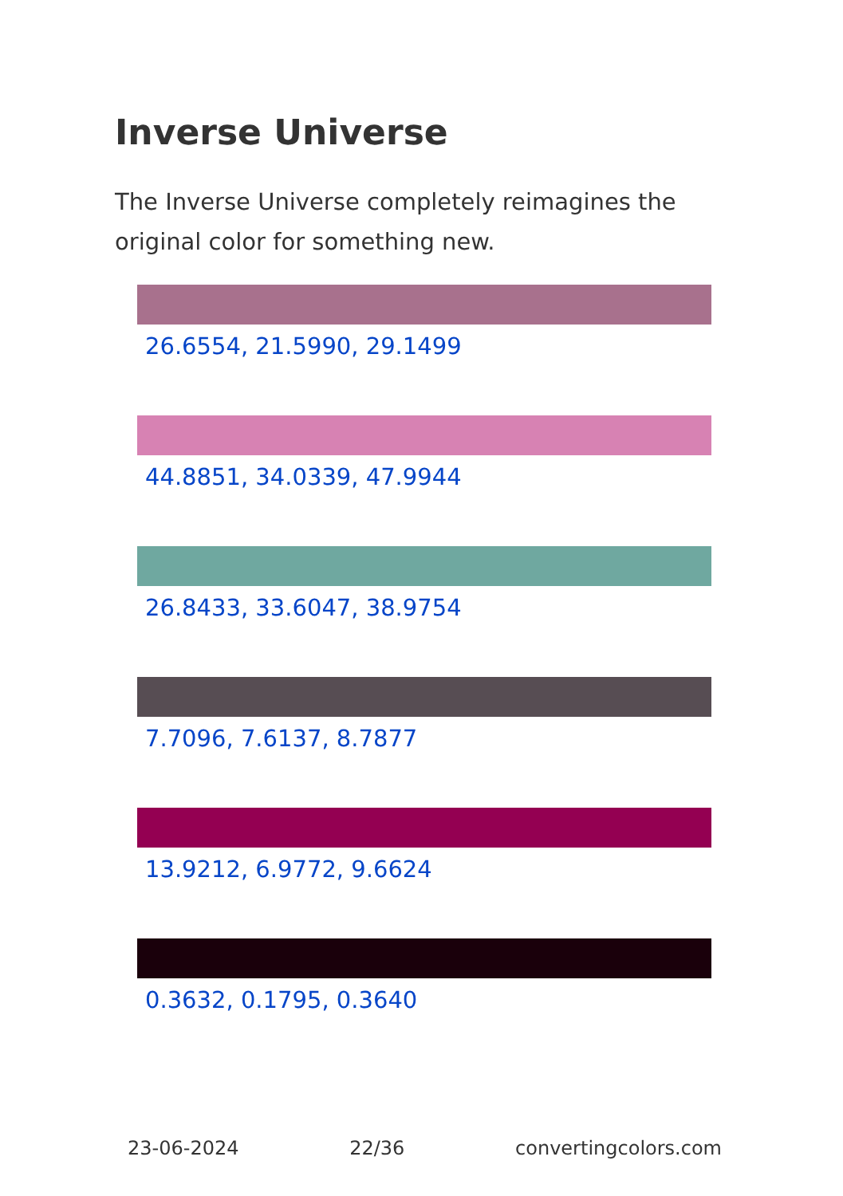Inverse Universe
The Inverse Universe completely reimagines the original color for something new.
26.6554, 21.5990, 29.1499
44.8851, 34.0339, 47.9944
26.8433, 33.6047, 38.9754
7.7096, 7.6137, 8.7877
13.9212, 6.9772, 9.6624
0.3632, 0.1795, 0.3640
23-06-2024 22/36 convertingcolors.com